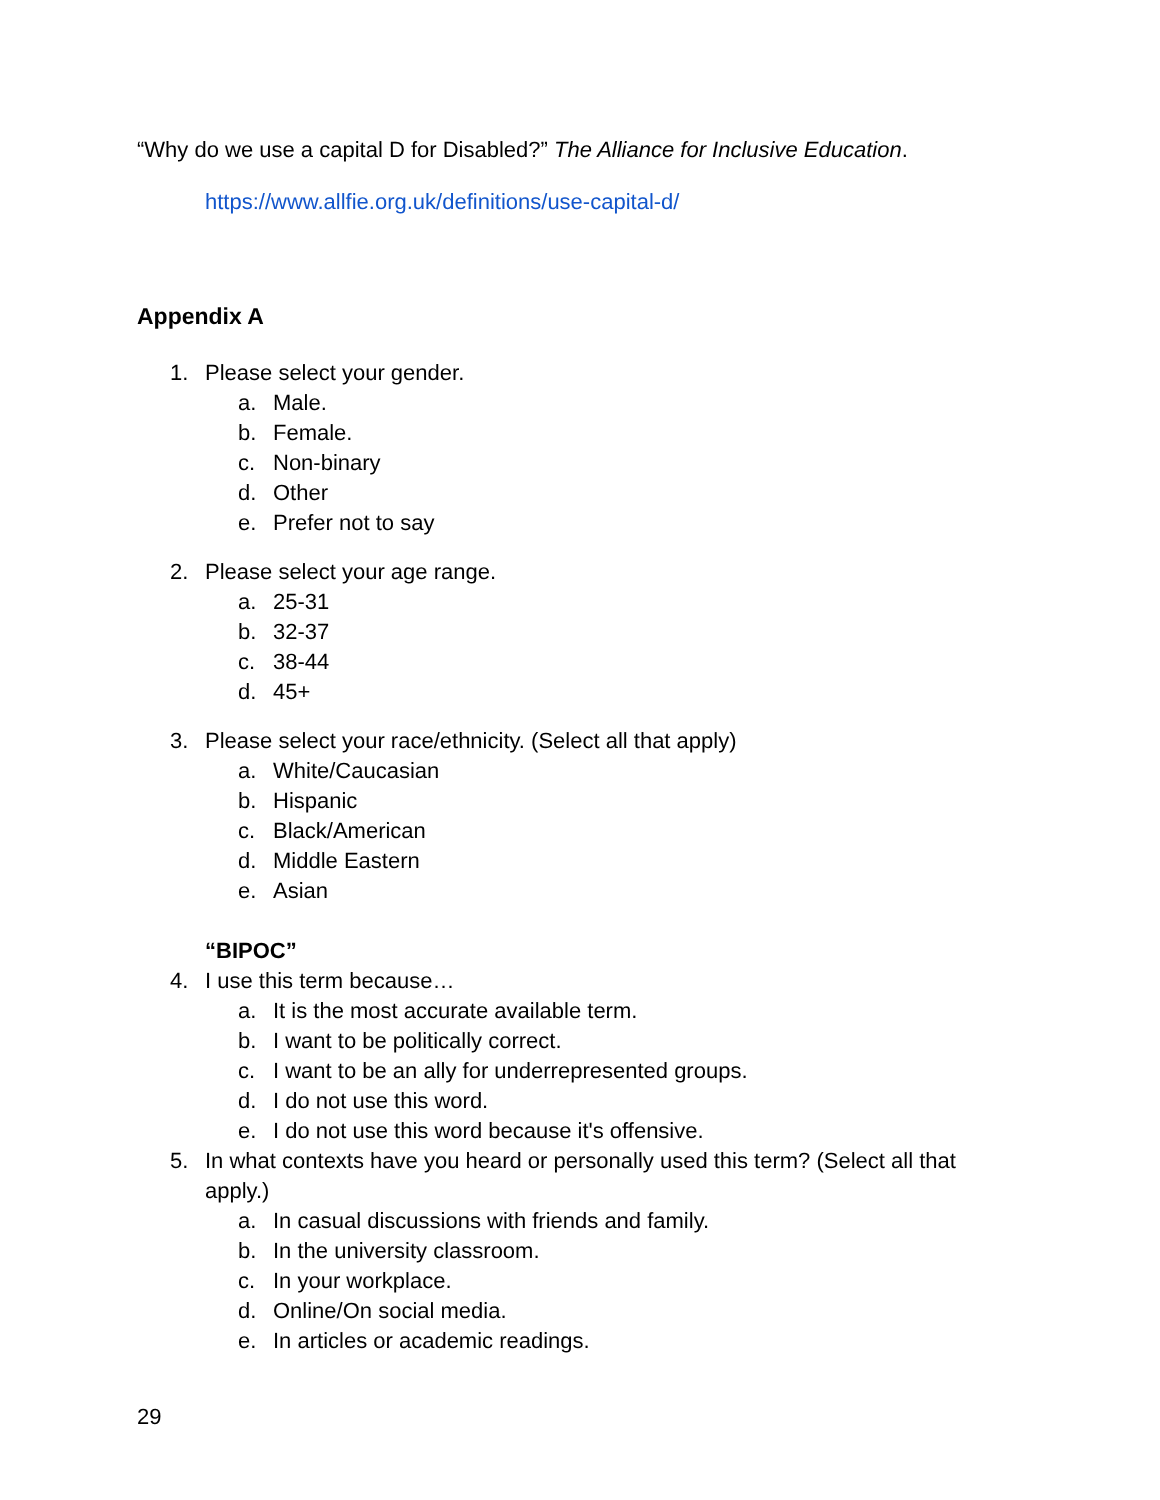“Why do we use a capital D for Disabled?” The Alliance for Inclusive Education.
https://www.allfie.org.uk/definitions/use-capital-d/
Appendix A
1. Please select your gender.
a. Male.
b. Female.
c. Non-binary
d. Other
e. Prefer not to say
2. Please select your age range.
a. 25-31
b. 32-37
c. 38-44
d. 45+
3. Please select your race/ethnicity. (Select all that apply)
a. White/Caucasian
b. Hispanic
c. Black/American
d. Middle Eastern
e. Asian
“BIPOC”
4. I use this term because…
a. It is the most accurate available term.
b. I want to be politically correct.
c. I want to be an ally for underrepresented groups.
d. I do not use this word.
e. I do not use this word because it's offensive.
5. In what contexts have you heard or personally used this term? (Select all that apply.)
a. In casual discussions with friends and family.
b. In the university classroom.
c. In your workplace.
d. Online/On social media.
e. In articles or academic readings.
29